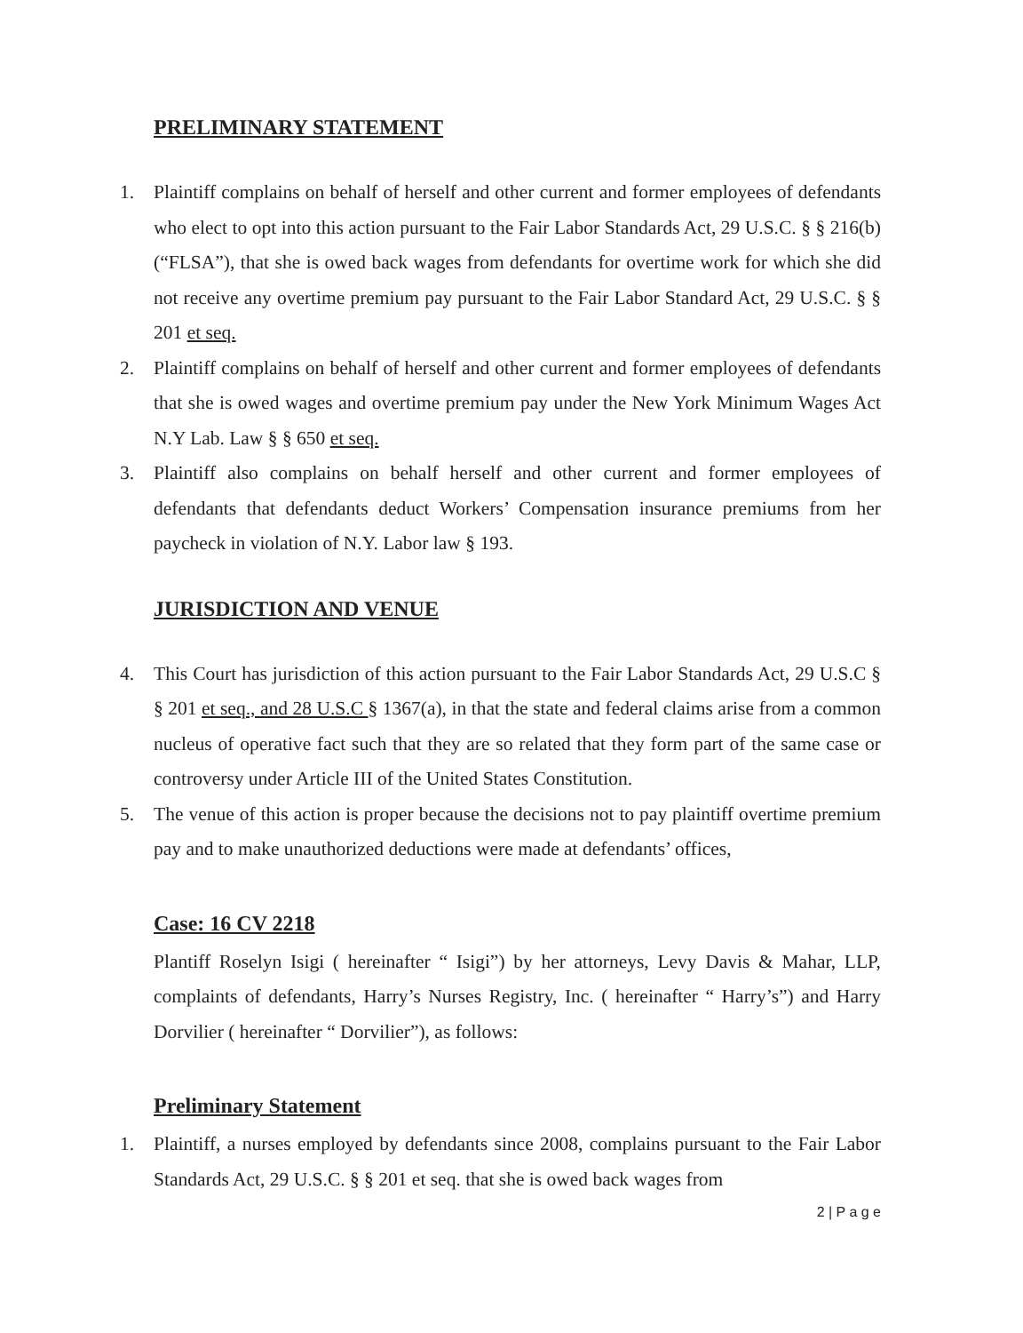PRELIMINARY STATEMENT
1. Plaintiff complains on behalf of herself and other current and former employees of defendants who elect to opt into this action pursuant to the Fair Labor Standards Act, 29 U.S.C. § § 216(b) (“FLSA”), that she is owed back wages from defendants for overtime work for which she did not receive any overtime premium pay pursuant to the Fair Labor Standard Act, 29 U.S.C. § § 201 et seq.
2. Plaintiff complains on behalf of herself and other current and former employees of defendants that she is owed wages and overtime premium pay under the New York Minimum Wages Act N.Y Lab. Law § § 650 et seq.
3. Plaintiff also complains on behalf herself and other current and former employees of defendants that defendants deduct Workers’ Compensation insurance premiums from her paycheck in violation of N.Y. Labor law § 193.
JURISDICTION AND VENUE
4. This Court has jurisdiction of this action pursuant to the Fair Labor Standards Act, 29 U.S.C § § 201 et seq., and 28 U.S.C § 1367(a), in that the state and federal claims arise from a common nucleus of operative fact such that they are so related that they form part of the same case or controversy under Article III of the United States Constitution.
5. The venue of this action is proper because the decisions not to pay plaintiff overtime premium pay and to make unauthorized deductions were made at defendants’ offices,
Case: 16 CV 2218
Plantiff Roselyn Isigi ( hereinafter “ Isigi”) by her attorneys, Levy Davis & Mahar, LLP, complaints of defendants, Harry’s Nurses Registry, Inc. ( hereinafter “ Harry’s”) and Harry Dorvilier ( hereinafter “ Dorvilier”), as follows:
Preliminary Statement
1. Plaintiff, a nurses employed by defendants since 2008, complains pursuant to the Fair Labor Standards Act, 29 U.S.C. § § 201 et seq. that she is owed back wages from
2 | P a g e